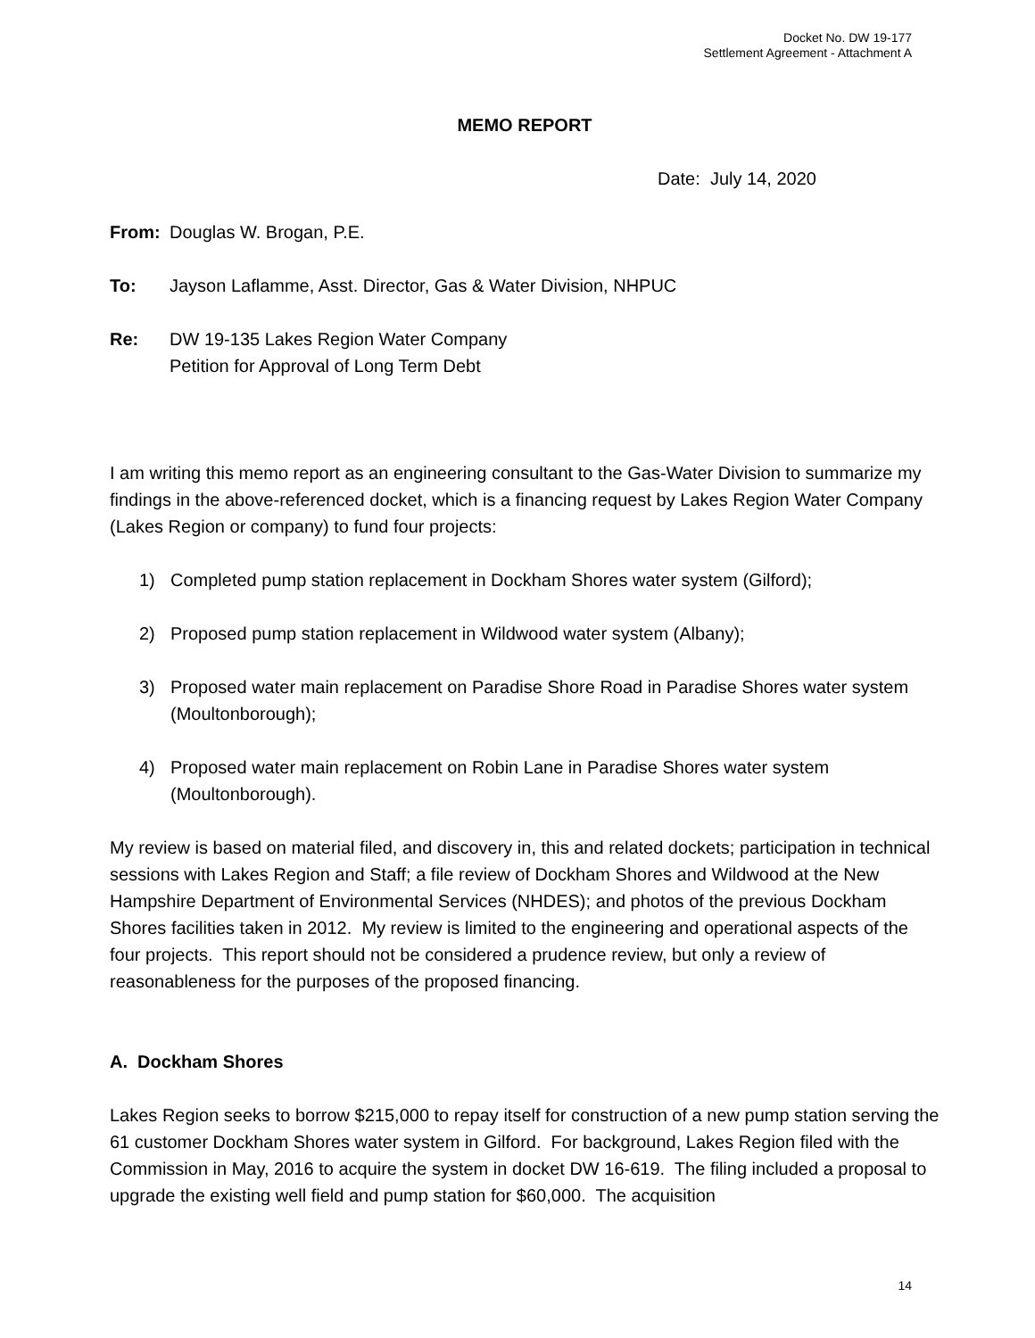Docket No. DW 19-177
Settlement Agreement - Attachment A
MEMO REPORT
Date: July 14, 2020
From: Douglas W. Brogan, P.E.
To: Jayson Laflamme, Asst. Director, Gas & Water Division, NHPUC
Re: DW 19-135 Lakes Region Water Company
Petition for Approval of Long Term Debt
I am writing this memo report as an engineering consultant to the Gas-Water Division to summarize my findings in the above-referenced docket, which is a financing request by Lakes Region Water Company (Lakes Region or company) to fund four projects:
1) Completed pump station replacement in Dockham Shores water system (Gilford);
2) Proposed pump station replacement in Wildwood water system (Albany);
3) Proposed water main replacement on Paradise Shore Road in Paradise Shores water system (Moultonborough);
4) Proposed water main replacement on Robin Lane in Paradise Shores water system (Moultonborough).
My review is based on material filed, and discovery in, this and related dockets; participation in technical sessions with Lakes Region and Staff; a file review of Dockham Shores and Wildwood at the New Hampshire Department of Environmental Services (NHDES); and photos of the previous Dockham Shores facilities taken in 2012. My review is limited to the engineering and operational aspects of the four projects. This report should not be considered a prudence review, but only a review of reasonableness for the purposes of the proposed financing.
A. Dockham Shores
Lakes Region seeks to borrow $215,000 to repay itself for construction of a new pump station serving the 61 customer Dockham Shores water system in Gilford. For background, Lakes Region filed with the Commission in May, 2016 to acquire the system in docket DW 16-619. The filing included a proposal to upgrade the existing well field and pump station for $60,000. The acquisition
14